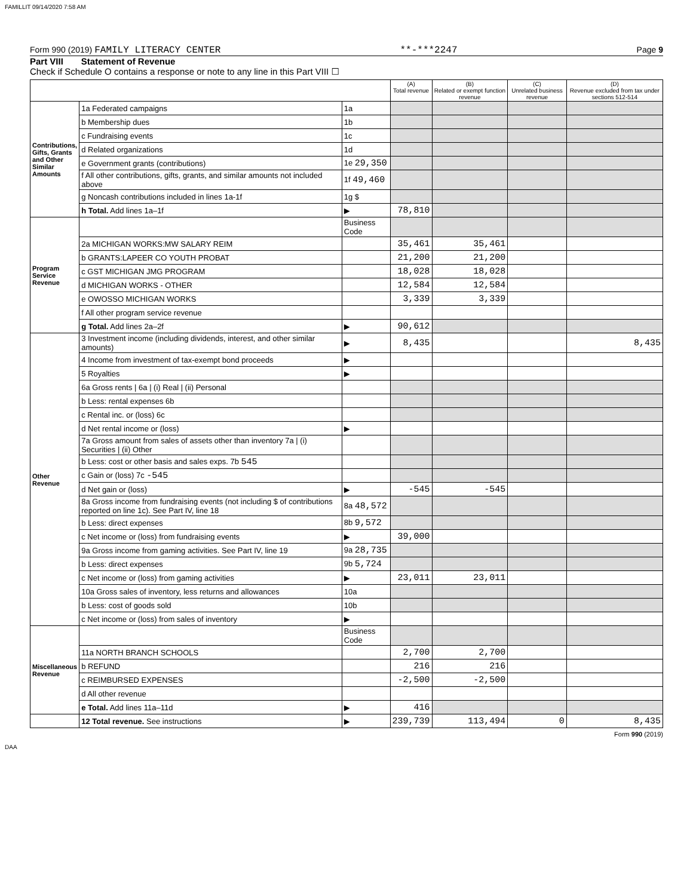FAMILLIT 09/14/2020 7:58 AM
Form 990 (2019) FAMILY LITERACY CENTER **-***2247 Page 9
Part VIII Statement of Revenue
Check if Schedule O contains a response or note to any line in this Part VIII ☐
| | | | (A) Total revenue | (B) Related or exempt function revenue | (C) Unrelated business revenue | (D) Revenue excluded from tax under sections 512-514 |
| --- | --- | --- | --- | --- | --- | --- |
| Contributions, Gifts, Grants and Other Similar Amounts | 1a Federated campaigns | 1a | | | | |
| | b Membership dues | 1b | | | | |
| | c Fundraising events | 1c | | | | |
| | d Related organizations | 1d | | | | |
| | e Government grants (contributions) | 1e 29,350 | | | | |
| | f All other contributions, gifts, grants, and similar amounts not included above | 1f 49,460 | | | | |
| | g Noncash contributions included in lines 1a-1f | 1g $ | | | | |
| | h Total. Add lines 1a–1f | ▶ | 78,810 | | | |
| Program Service Revenue | | Business Code | | | | |
| | 2a MICHIGAN WORKS:MW SALARY REIM | | 35,461 | 35,461 | | |
| | b GRANTS:LAPEER CO YOUTH PROBAT | | 21,200 | 21,200 | | |
| | c GST MICHIGAN JMG PROGRAM | | 18,028 | 18,028 | | |
| | d MICHIGAN WORKS - OTHER | | 12,584 | 12,584 | | |
| | e OWOSSO MICHIGAN WORKS | | 3,339 | 3,339 | | |
| | f All other program service revenue | | | | | |
| | g Total. Add lines 2a–2f | ▶ | 90,612 | | | |
| Other Revenue | 3 Investment income (including dividends, interest, and other similar amounts) | ▶ | 8,435 | | | 8,435 |
| | 4 Income from investment of tax-exempt bond proceeds | ▶ | | | | |
| | 5 Royalties | ▶ | | | | |
| | 6a Gross rents / 6a / (i) Real / (ii) Personal | | | | | |
| | b Less: rental expenses 6b | | | | | |
| | c Rental inc. or (loss) 6c | | | | | |
| | d Net rental income or (loss) | ▶ | | | | |
| | 7a Gross amount from sales of assets other than inventory 7a / (i) Securities / (ii) Other | | | | | |
| | b Less: cost or other basis and sales exps. 7b 545 | | | | | |
| | c Gain or (loss) 7c -545 | | | | | |
| | d Net gain or (loss) | ▶ | -545 | -545 | | |
| | 8a Gross income from fundraising events (not including $ of contributions reported on line 1c). See Part IV, line 18 | 8a 48,572 | | | | |
| | b Less: direct expenses | 8b 9,572 | | | | |
| | c Net income or (loss) from fundraising events | ▶ | 39,000 | | | |
| | 9a Gross income from gaming activities. See Part IV, line 19 | 9a 28,735 | | | | |
| | b Less: direct expenses | 9b 5,724 | | | | |
| | c Net income or (loss) from gaming activities | ▶ | 23,011 | 23,011 | | |
| | 10a Gross sales of inventory, less returns and allowances | 10a | | | | |
| | b Less: cost of goods sold | 10b | | | | |
| | c Net income or (loss) from sales of inventory | ▶ | | | | |
| Miscellaneous Revenue | | Business Code | | | | |
| | 11a NORTH BRANCH SCHOOLS | | 2,700 | 2,700 | | |
| | b REFUND | | 216 | 216 | | |
| | c REIMBURSED EXPENSES | | -2,500 | -2,500 | | |
| | d All other revenue | | | | | |
| | e Total. Add lines 11a–11d | ▶ | 416 | | | |
| | 12 Total revenue. See instructions | ▶ | 239,739 | 113,494 | 0 | 8,435 |
Form 990 (2019)
DAA